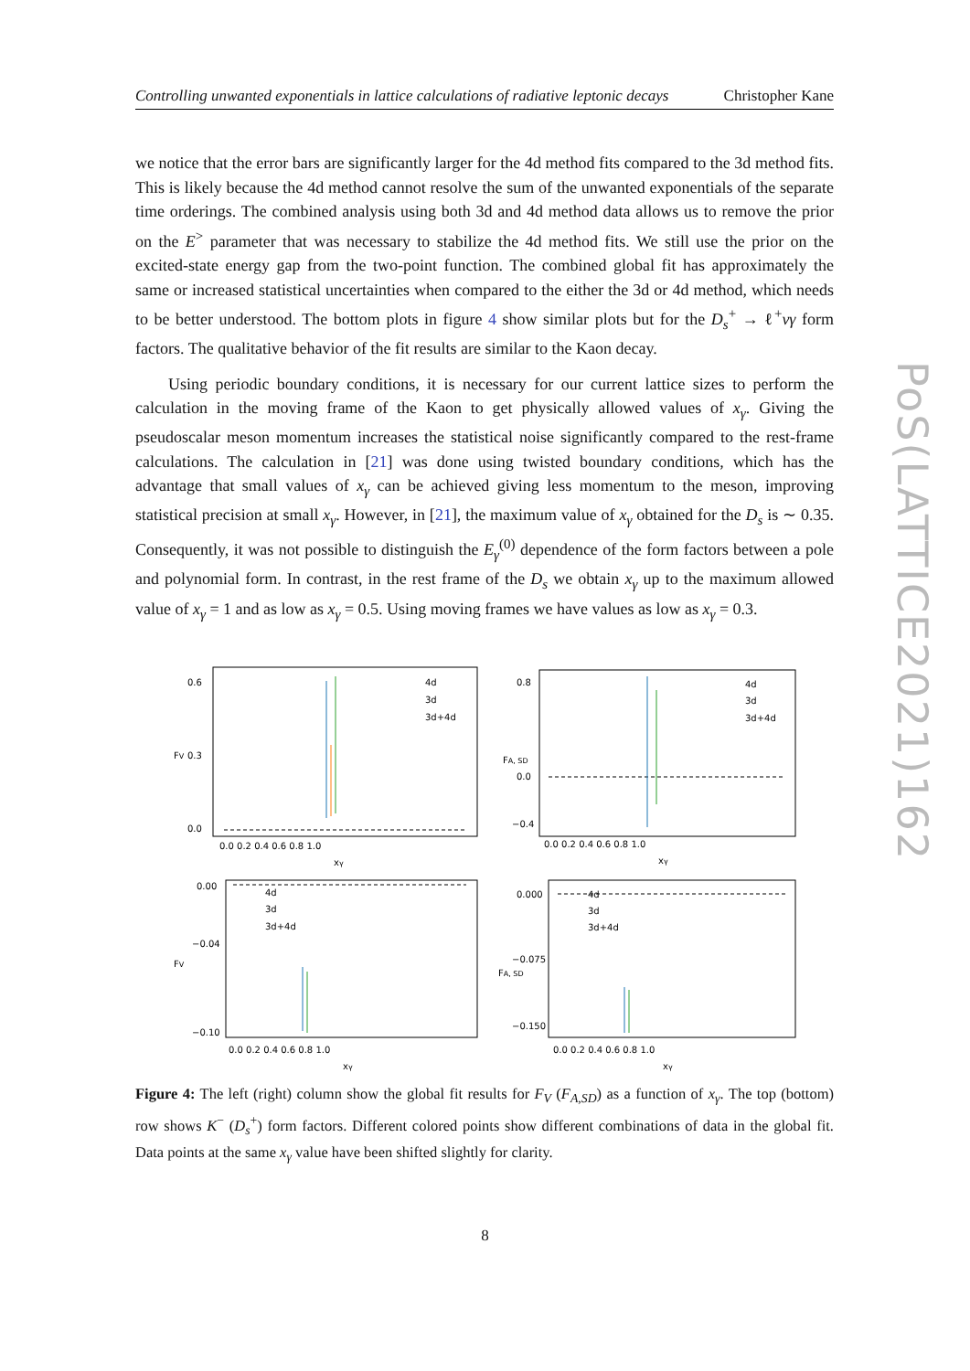Controlling unwanted exponentials in lattice calculations of radiative leptonic decays Christopher Kane
we notice that the error bars are significantly larger for the 4d method fits compared to the 3d method fits. This is likely because the 4d method cannot resolve the sum of the unwanted exponentials of the separate time orderings. The combined analysis using both 3d and 4d method data allows us to remove the prior on the E<sup>></sup> parameter that was necessary to stabilize the 4d method fits. We still use the prior on the excited-state energy gap from the two-point function. The combined global fit has approximately the same or increased statistical uncertainties when compared to the either the 3d or 4d method, which needs to be better understood. The bottom plots in figure 4 show similar plots but for the D<sub>s</sub><sup>+</sup> → ℓ<sup>+</sup>νγ form factors. The qualitative behavior of the fit results are similar to the Kaon decay.
Using periodic boundary conditions, it is necessary for our current lattice sizes to perform the calculation in the moving frame of the Kaon to get physically allowed values of x<sub>γ</sub>. Giving the pseudoscalar meson momentum increases the statistical noise significantly compared to the rest-frame calculations. The calculation in [21] was done using twisted boundary conditions, which has the advantage that small values of x<sub>γ</sub> can be achieved giving less momentum to the meson, improving statistical precision at small x<sub>γ</sub>. However, in [21], the maximum value of x<sub>γ</sub> obtained for the D<sub>s</sub> is ∼ 0.35. Consequently, it was not possible to distinguish the E<sub>γ</sub><sup>(0)</sup> dependence of the form factors between a pole and polynomial form. In contrast, in the rest frame of the D<sub>s</sub> we obtain x<sub>γ</sub> up to the maximum allowed value of x<sub>γ</sub> = 1 and as low as x<sub>γ</sub> = 0.5. Using moving frames we have values as low as x<sub>γ</sub> = 0.3.
0.6
0.0
0.3
FV
0.0 0.2 0.4 0.6 0.8 1.0
xγ
4d
3d
3d+4d
0.8
0.0
−0.4
FA, SD
0.0 0.2 0.4 0.6 0.8 1.0
xγ
4d
3d
3d+4d
0.00
−0.10
−0.04
FV
0.0 0.2 0.4 0.6 0.8 1.0
xγ
4d
3d
3d+4d
0.000
−0.150
−0.075
FA, SD
0.0 0.2 0.4 0.6 0.8 1.0
xγ
4d
3d
3d+4d
Figure 4: The left (right) column show the global fit results for F<sub>V</sub> (F<sub>A,SD</sub>) as a function of x<sub>γ</sub>. The top (bottom) row shows K<sup>−</sup> (D<sub>s</sub><sup>+</sup>) form factors. Different colored points show different combinations of data in the global fit. Data points at the same x<sub>γ</sub> value have been shifted slightly for clarity.
8
PoS(LATTICE2021)162